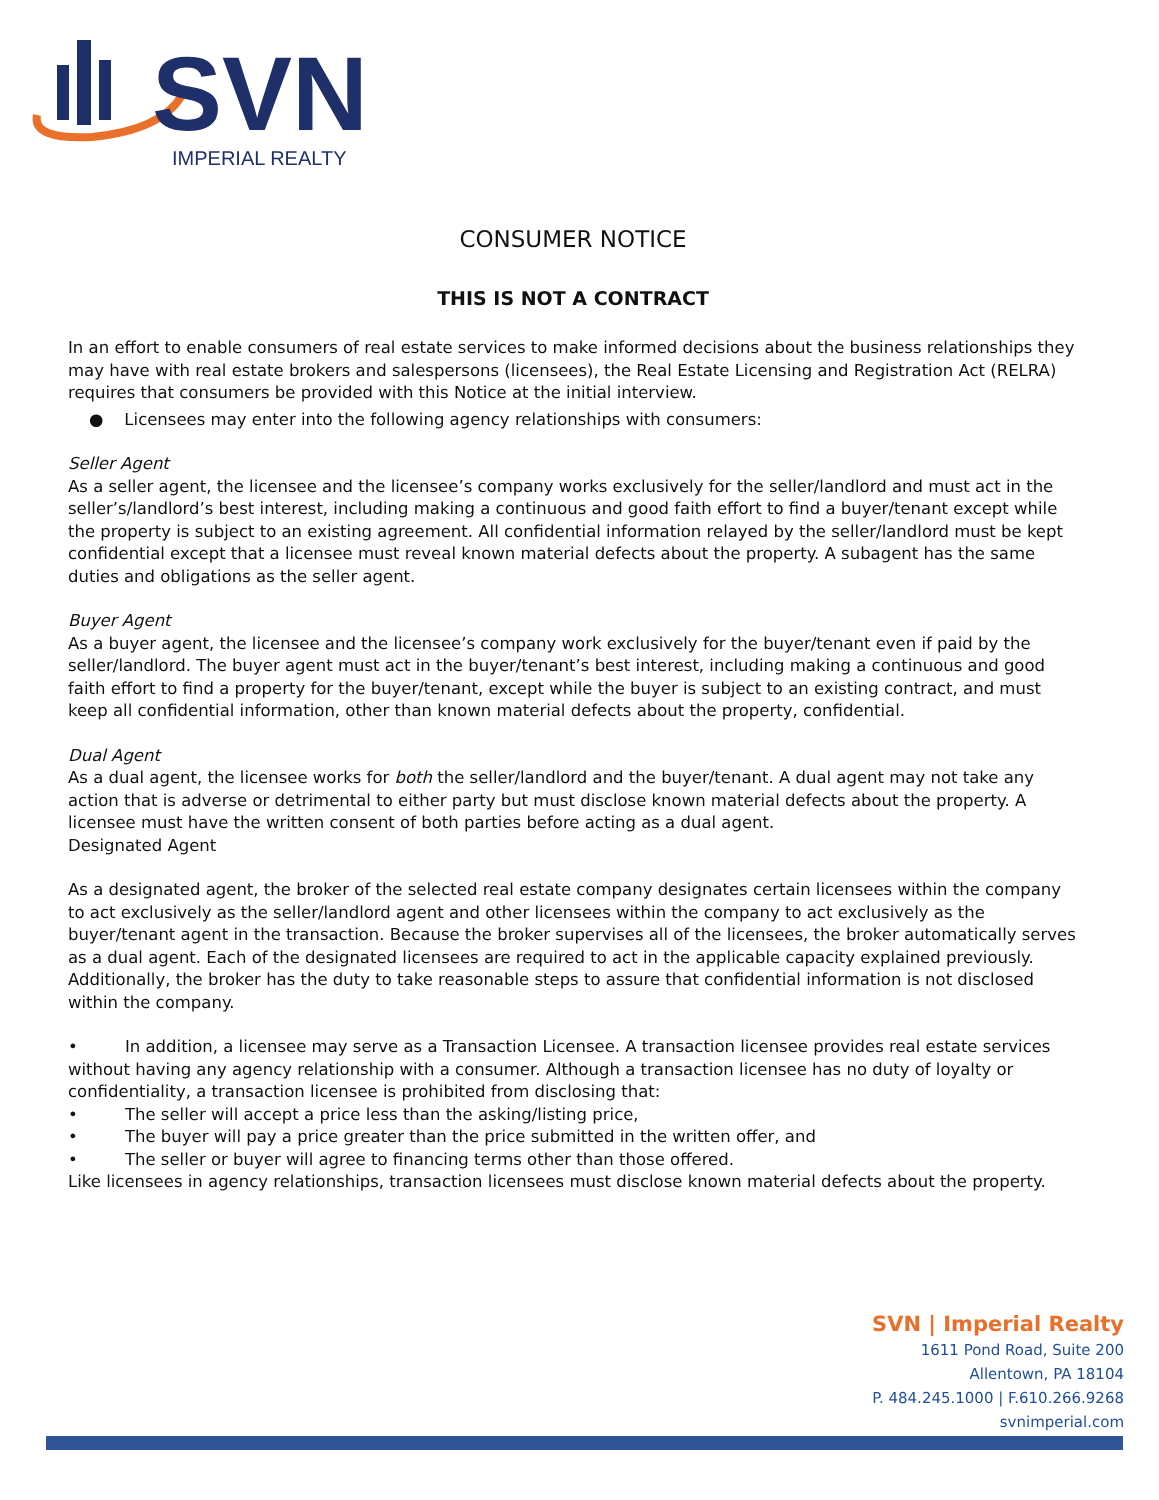SVN
IMPERIAL REALTY
CONSUMER NOTICE
THIS IS NOT A CONTRACT
In an effort to enable consumers of real estate services to make informed decisions about the business relationships they may have with real estate brokers and salespersons (licensees), the Real Estate Licensing and Registration Act (RELRA) requires that consumers be provided with this Notice at the initial interview.
● Licensees may enter into the following agency relationships with consumers:
Seller Agent
As a seller agent, the licensee and the licensee’s company works exclusively for the seller/landlord and must act in the seller’s/landlord’s best interest, including making a continuous and good faith effort to find a buyer/tenant except while the property is subject to an existing agreement. All confidential information relayed by the seller/landlord must be kept confidential except that a licensee must reveal known material defects about the property. A subagent has the same duties and obligations as the seller agent.
Buyer Agent
As a buyer agent, the licensee and the licensee’s company work exclusively for the buyer/tenant even if paid by the seller/landlord. The buyer agent must act in the buyer/tenant’s best interest, including making a continuous and good faith effort to find a property for the buyer/tenant, except while the buyer is subject to an existing contract, and must keep all confidential information, other than known material defects about the property, confidential.
Dual Agent
As a dual agent, the licensee works for both the seller/landlord and the buyer/tenant. A dual agent may not take any action that is adverse or detrimental to either party but must disclose known material defects about the property. A licensee must have the written consent of both parties before acting as a dual agent.
Designated Agent
As a designated agent, the broker of the selected real estate company designates certain licensees within the company to act exclusively as the seller/landlord agent and other licensees within the company to act exclusively as the buyer/tenant agent in the transaction. Because the broker supervises all of the licensees, the broker automatically serves as a dual agent. Each of the designated licensees are required to act in the applicable capacity explained previously. Additionally, the broker has the duty to take reasonable steps to assure that confidential information is not disclosed within the company.
• In addition, a licensee may serve as a Transaction Licensee. A transaction licensee provides real estate services without having any agency relationship with a consumer. Although a transaction licensee has no duty of loyalty or confidentiality, a transaction licensee is prohibited from disclosing that:
• The seller will accept a price less than the asking/listing price,
• The buyer will pay a price greater than the price submitted in the written offer, and
• The seller or buyer will agree to financing terms other than those offered.
Like licensees in agency relationships, transaction licensees must disclose known material defects about the property.
SVN | Imperial Realty
1611 Pond Road, Suite 200
Allentown, PA 18104
P. 484.245.1000 | F.610.266.9268
svnimperial.com